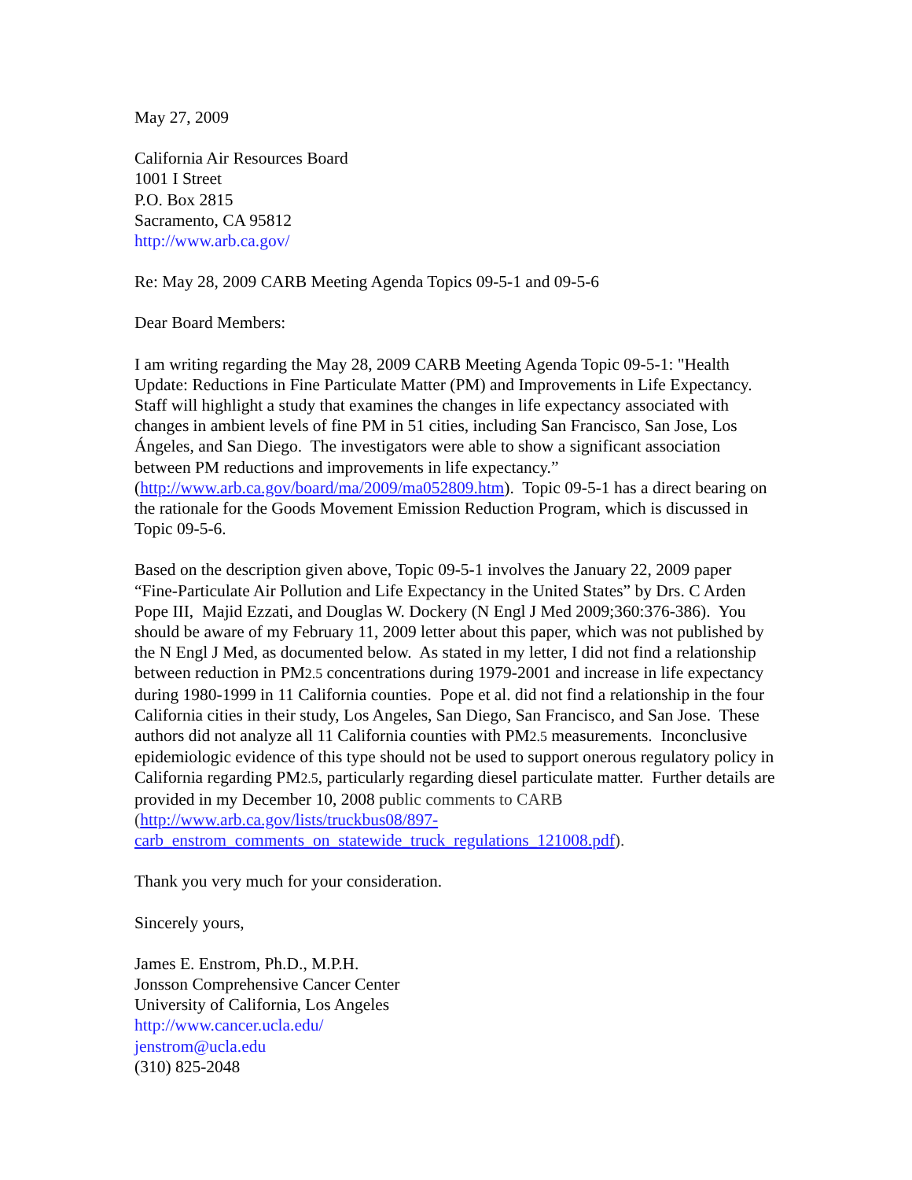May 27, 2009
California Air Resources Board
1001 I Street
P.O. Box 2815
Sacramento, CA 95812
http://www.arb.ca.gov/
Re: May 28, 2009 CARB Meeting Agenda Topics 09-5-1 and 09-5-6
Dear Board Members:
I am writing regarding the May 28, 2009 CARB Meeting Agenda Topic 09-5-1: "Health Update: Reductions in Fine Particulate Matter (PM) and Improvements in Life Expectancy. Staff will highlight a study that examines the changes in life expectancy associated with changes in ambient levels of fine PM in 51 cities, including San Francisco, San Jose, Los Ángeles, and San Diego. The investigators were able to show a significant association between PM reductions and improvements in life expectancy.” (http://www.arb.ca.gov/board/ma/2009/ma052809.htm). Topic 09-5-1 has a direct bearing on the rationale for the Goods Movement Emission Reduction Program, which is discussed in Topic 09-5-6.
Based on the description given above, Topic 09-5-1 involves the January 22, 2009 paper “Fine-Particulate Air Pollution and Life Expectancy in the United States” by Drs. C Arden Pope III, Majid Ezzati, and Douglas W. Dockery (N Engl J Med 2009;360:376-386). You should be aware of my February 11, 2009 letter about this paper, which was not published by the N Engl J Med, as documented below. As stated in my letter, I did not find a relationship between reduction in PM2.5 concentrations during 1979-2001 and increase in life expectancy during 1980-1999 in 11 California counties. Pope et al. did not find a relationship in the four California cities in their study, Los Angeles, San Diego, San Francisco, and San Jose. These authors did not analyze all 11 California counties with PM2.5 measurements. Inconclusive epidemiologic evidence of this type should not be used to support onerous regulatory policy in California regarding PM2.5, particularly regarding diesel particulate matter. Further details are provided in my December 10, 2008 public comments to CARB (http://www.arb.ca.gov/lists/truckbus08/897-carb_enstrom_comments_on_statewide_truck_regulations_121008.pdf).
Thank you very much for your consideration.
Sincerely yours,
James E. Enstrom, Ph.D., M.P.H.
Jonsson Comprehensive Cancer Center
University of California, Los Angeles
http://www.cancer.ucla.edu/
jenstrom@ucla.edu
(310) 825-2048